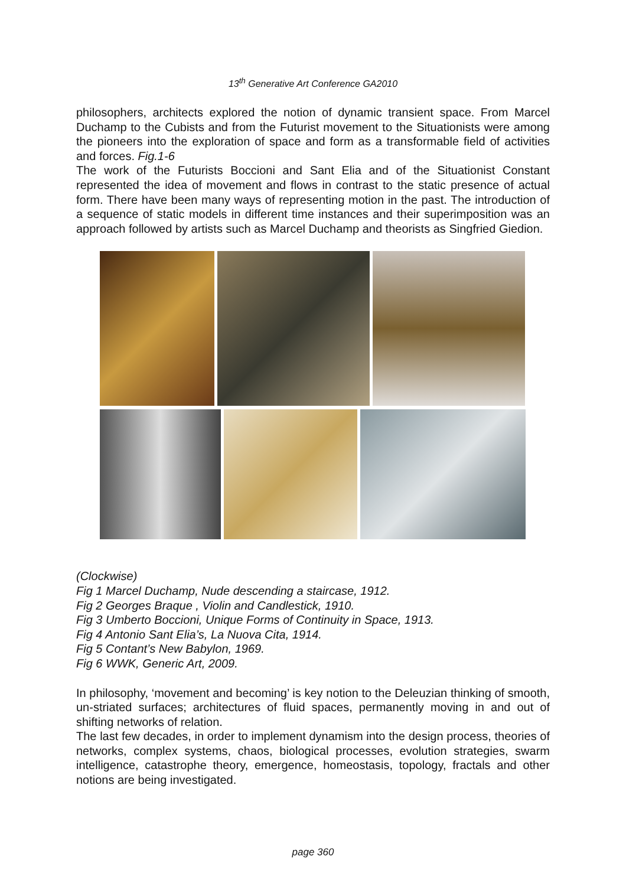13<sup>th</sup> Generative Art Conference GA2010
philosophers, architects explored the notion of dynamic transient space. From Marcel Duchamp to the Cubists and from the Futurist movement to the Situationists were among the pioneers into the exploration of space and form as a transformable field of activities and forces. Fig.1-6
The work of the Futurists Boccioni and Sant Elia and of the Situationist Constant represented the idea of movement and flows in contrast to the static presence of actual form. There have been many ways of representing motion in the past. The introduction of a sequence of static models in different time instances and their superimposition was an approach followed by artists such as Marcel Duchamp and theorists as Singfried Giedion.
(Clockwise)
Fig 1 Marcel Duchamp, Nude descending a staircase, 1912.
Fig 2 Georges Braque , Violin and Candlestick, 1910.
Fig 3 Umberto Boccioni, Unique Forms of Continuity in Space, 1913.
Fig 4 Antonio Sant Elia’s, La Nuova Cita, 1914.
Fig 5 Contant’s New Babylon, 1969.
Fig 6 WWK, Generic Art, 2009.
In philosophy, ‘movement and becoming’ is key notion to the Deleuzian thinking of smooth, un-striated surfaces; architectures of fluid spaces, permanently moving in and out of shifting networks of relation.
The last few decades, in order to implement dynamism into the design process, theories of networks, complex systems, chaos, biological processes, evolution strategies, swarm intelligence, catastrophe theory, emergence, homeostasis, topology, fractals and other notions are being investigated.
page 360